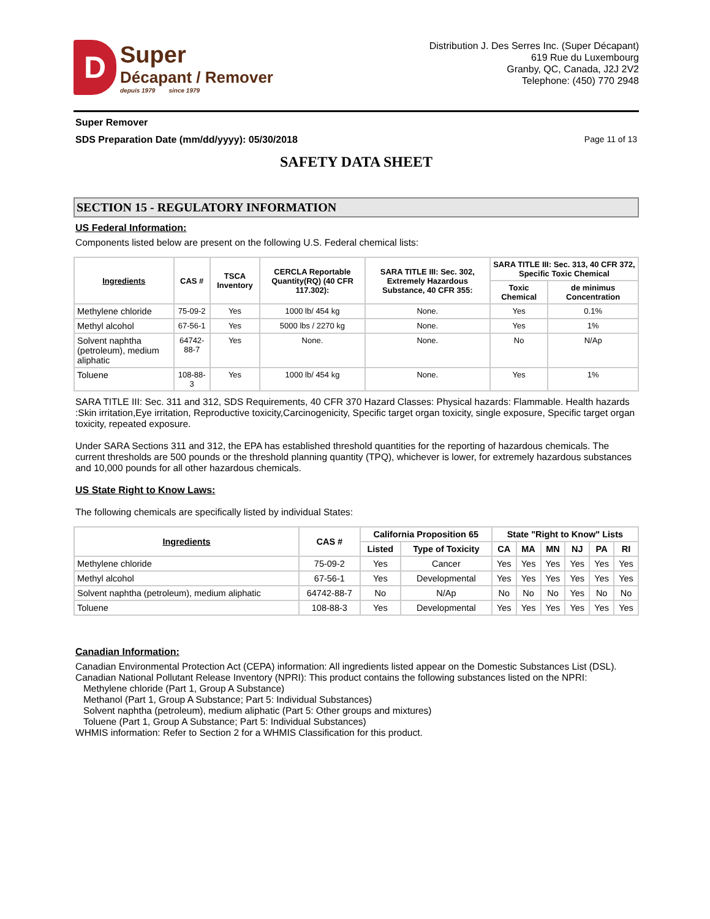D
Super
Décapant / Remover
depuis 1979 since 1979
Distribution J. Des Serres Inc. (Super Décapant)
619 Rue du Luxembourg
Granby, QC, Canada, J2J 2V2
Telephone: (450) 770 2948
Super Remover
SDS Preparation Date (mm/dd/yyyy): 05/30/2018 Page 11 of 13
SAFETY DATA SHEET
SECTION 15 - REGULATORY INFORMATION
US Federal Information:
Components listed below are present on the following U.S. Federal chemical lists:
| Ingredients | CAS # | TSCA Inventory | CERCLA Reportable Quantity(RQ) (40 CFR 117.302): | SARA TITLE III: Sec. 302, Extremely Hazardous Substance, 40 CFR 355: | SARA TITLE III: Sec. 313, 40 CFR 372, Specific Toxic Chemical | |
| --- | --- | --- | --- | --- | --- | --- |
| | | | | | Toxic Chemical | de minimus Concentration |
| Methylene chloride | 75-09-2 | Yes | 1000 lb/ 454 kg | None. | Yes | 0.1% |
| Methyl alcohol | 67-56-1 | Yes | 5000 lbs / 2270 kg | None. | Yes | 1% |
| Solvent naphtha (petroleum), medium aliphatic | 64742-88-7 | Yes | None. | None. | No | N/Ap |
| Toluene | 108-88-3 | Yes | 1000 lb/ 454 kg | None. | Yes | 1% |
SARA TITLE III: Sec. 311 and 312, SDS Requirements, 40 CFR 370 Hazard Classes: Physical hazards: Flammable. Health hazards :Skin irritation,Eye irritation, Reproductive toxicity,Carcinogenicity, Specific target organ toxicity, single exposure, Specific target organ toxicity, repeated exposure.
Under SARA Sections 311 and 312, the EPA has established threshold quantities for the reporting of hazardous chemicals. The current thresholds are 500 pounds or the threshold planning quantity (TPQ), whichever is lower, for extremely hazardous substances and 10,000 pounds for all other hazardous chemicals.
US State Right to Know Laws:
The following chemicals are specifically listed by individual States:
| Ingredients | CAS # | California Proposition 65 | | State "Right to Know" Lists | | | | | |
| --- | --- | --- | --- | --- | --- | --- | --- | --- | --- |
| | | Listed | Type of Toxicity | CA | MA | MN | NJ | PA | RI |
| Methylene chloride | 75-09-2 | Yes | Cancer | Yes | Yes | Yes | Yes | Yes | Yes |
| Methyl alcohol | 67-56-1 | Yes | Developmental | Yes | Yes | Yes | Yes | Yes | Yes |
| Solvent naphtha (petroleum), medium aliphatic | 64742-88-7 | No | N/Ap | No | No | No | Yes | No | No |
| Toluene | 108-88-3 | Yes | Developmental | Yes | Yes | Yes | Yes | Yes | Yes |
Canadian Information:
Canadian Environmental Protection Act (CEPA) information: All ingredients listed appear on the Domestic Substances List (DSL).
Canadian National Pollutant Release Inventory (NPRI): This product contains the following substances listed on the NPRI:
Methylene chloride (Part 1, Group A Substance)
Methanol (Part 1, Group A Substance; Part 5: Individual Substances)
Solvent naphtha (petroleum), medium aliphatic (Part 5: Other groups and mixtures)
Toluene (Part 1, Group A Substance; Part 5: Individual Substances)
WHMIS information: Refer to Section 2 for a WHMIS Classification for this product.